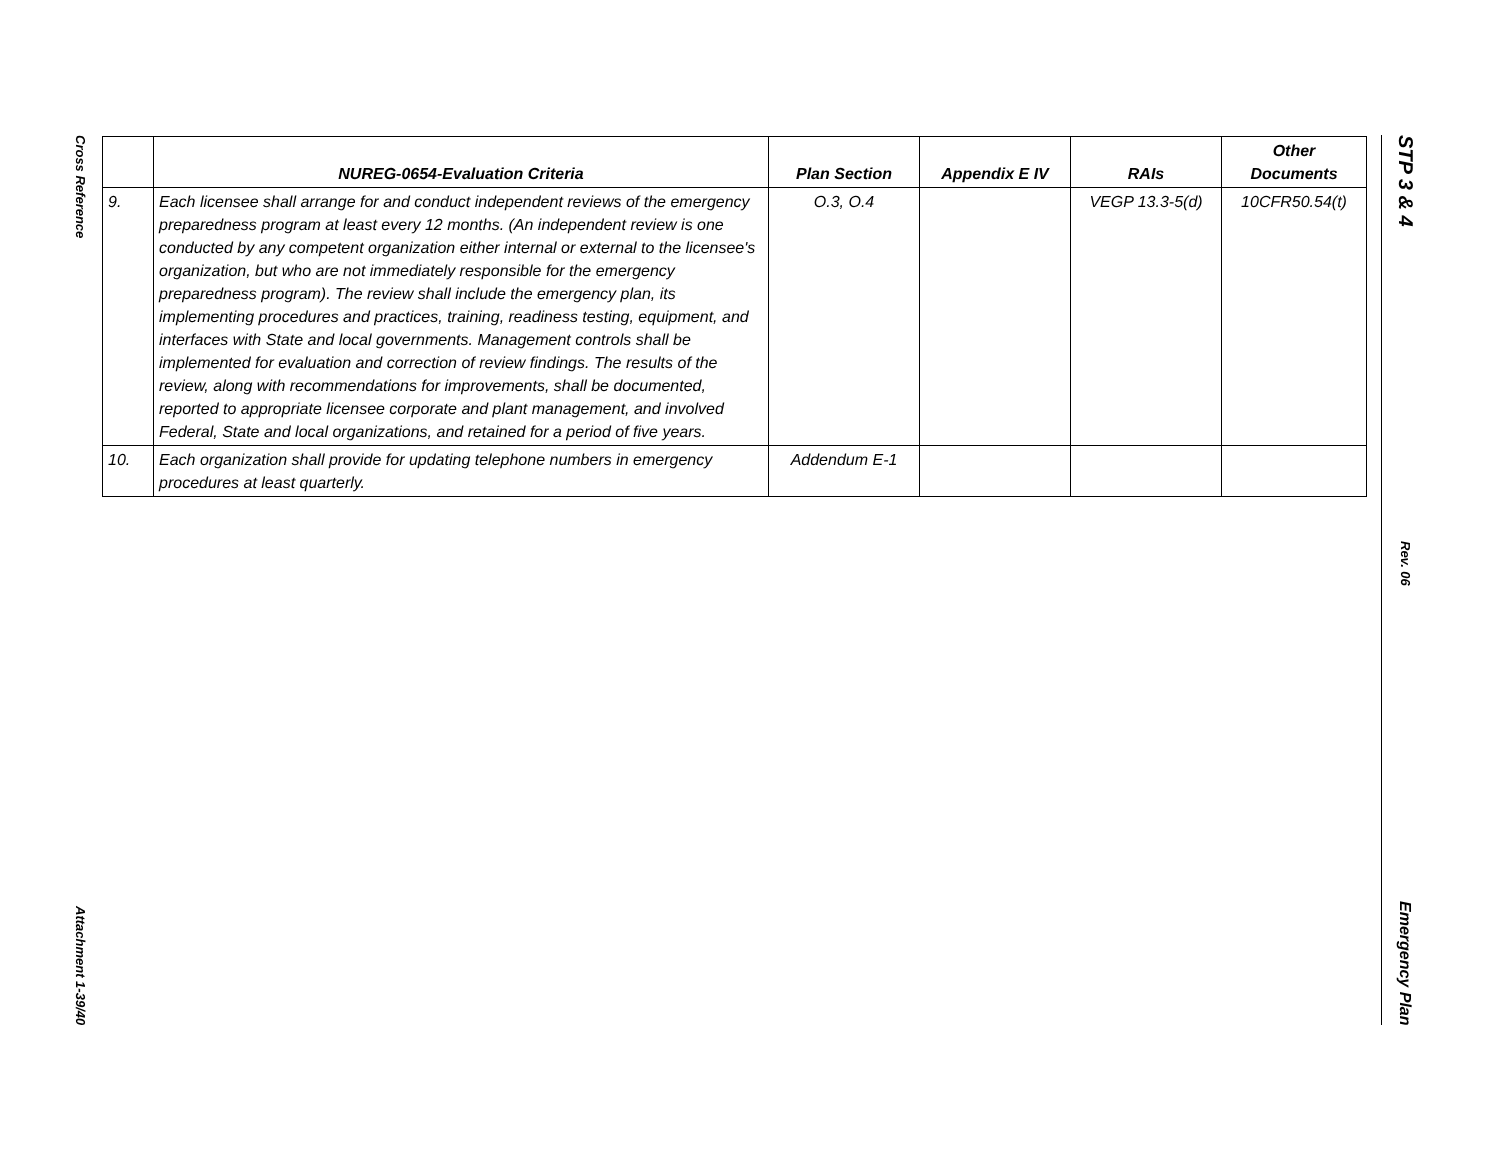Cross Reference
Attachment 1-39/40
STP 3 & 4
Rev. 06
Emergency Plan
| | NUREG-0654-Evaluation Criteria | Plan Section | Appendix E IV | RAIs | Other Documents |
| --- | --- | --- | --- | --- | --- |
| 9. | Each licensee shall arrange for and conduct independent reviews of the emergency preparedness program at least every 12 months. (An independent review is one conducted by any competent organization either internal or external to the licensee's organization, but who are not immediately responsible for the emergency preparedness program). The review shall include the emergency plan, its implementing procedures and practices, training, readiness testing, equipment, and interfaces with State and local governments. Management controls shall be implemented for evaluation and correction of review findings. The results of the review, along with recommendations for improvements, shall be documented, reported to appropriate licensee corporate and plant management, and involved Federal, State and local organizations, and retained for a period of five years. | O.3, O.4 | | VEGP 13.3-5(d) | 10CFR50.54(t) |
| 10. | Each organization shall provide for updating telephone numbers in emergency procedures at least quarterly. | Addendum E-1 | | | |